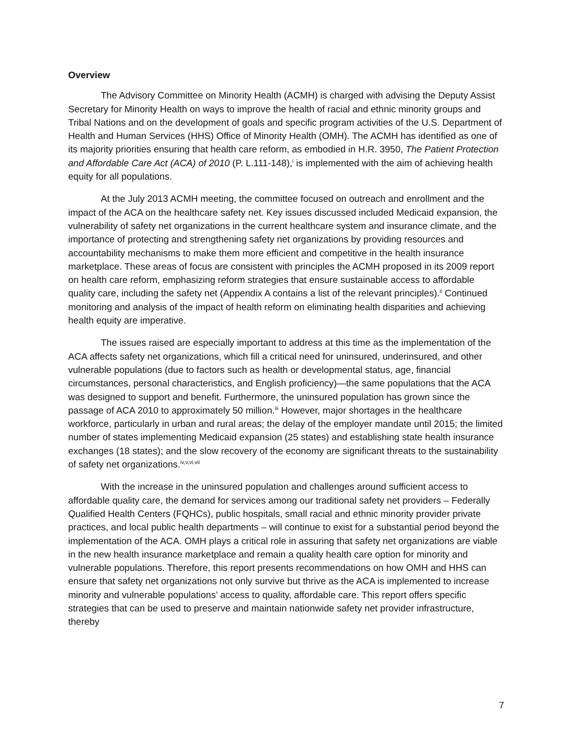Overview
The Advisory Committee on Minority Health (ACMH) is charged with advising the Deputy Assist Secretary for Minority Health on ways to improve the health of racial and ethnic minority groups and Tribal Nations and on the development of goals and specific program activities of the U.S. Department of Health and Human Services (HHS) Office of Minority Health (OMH). The ACMH has identified as one of its majority priorities ensuring that health care reform, as embodied in H.R. 3950, The Patient Protection and Affordable Care Act (ACA) of 2010 (P. L.111-148),<sup>i</sup> is implemented with the aim of achieving health equity for all populations.
At the July 2013 ACMH meeting, the committee focused on outreach and enrollment and the impact of the ACA on the healthcare safety net. Key issues discussed included Medicaid expansion, the vulnerability of safety net organizations in the current healthcare system and insurance climate, and the importance of protecting and strengthening safety net organizations by providing resources and accountability mechanisms to make them more efficient and competitive in the health insurance marketplace. These areas of focus are consistent with principles the ACMH proposed in its 2009 report on health care reform, emphasizing reform strategies that ensure sustainable access to affordable quality care, including the safety net (Appendix A contains a list of the relevant principles).<sup>ii</sup> Continued monitoring and analysis of the impact of health reform on eliminating health disparities and achieving health equity are imperative.
The issues raised are especially important to address at this time as the implementation of the ACA affects safety net organizations, which fill a critical need for uninsured, underinsured, and other vulnerable populations (due to factors such as health or developmental status, age, financial circumstances, personal characteristics, and English proficiency)—the same populations that the ACA was designed to support and benefit. Furthermore, the uninsured population has grown since the passage of ACA 2010 to approximately 50 million.<sup>iii</sup> However, major shortages in the healthcare workforce, particularly in urban and rural areas; the delay of the employer mandate until 2015; the limited number of states implementing Medicaid expansion (25 states) and establishing state health insurance exchanges (18 states); and the slow recovery of the economy are significant threats to the sustainability of safety net organizations.<sup>iv,v,vi,vii</sup>
With the increase in the uninsured population and challenges around sufficient access to affordable quality care, the demand for services among our traditional safety net providers – Federally Qualified Health Centers (FQHCs), public hospitals, small racial and ethnic minority provider private practices, and local public health departments – will continue to exist for a substantial period beyond the implementation of the ACA. OMH plays a critical role in assuring that safety net organizations are viable in the new health insurance marketplace and remain a quality health care option for minority and vulnerable populations. Therefore, this report presents recommendations on how OMH and HHS can ensure that safety net organizations not only survive but thrive as the ACA is implemented to increase minority and vulnerable populations’ access to quality, affordable care. This report offers specific strategies that can be used to preserve and maintain nationwide safety net provider infrastructure, thereby
7